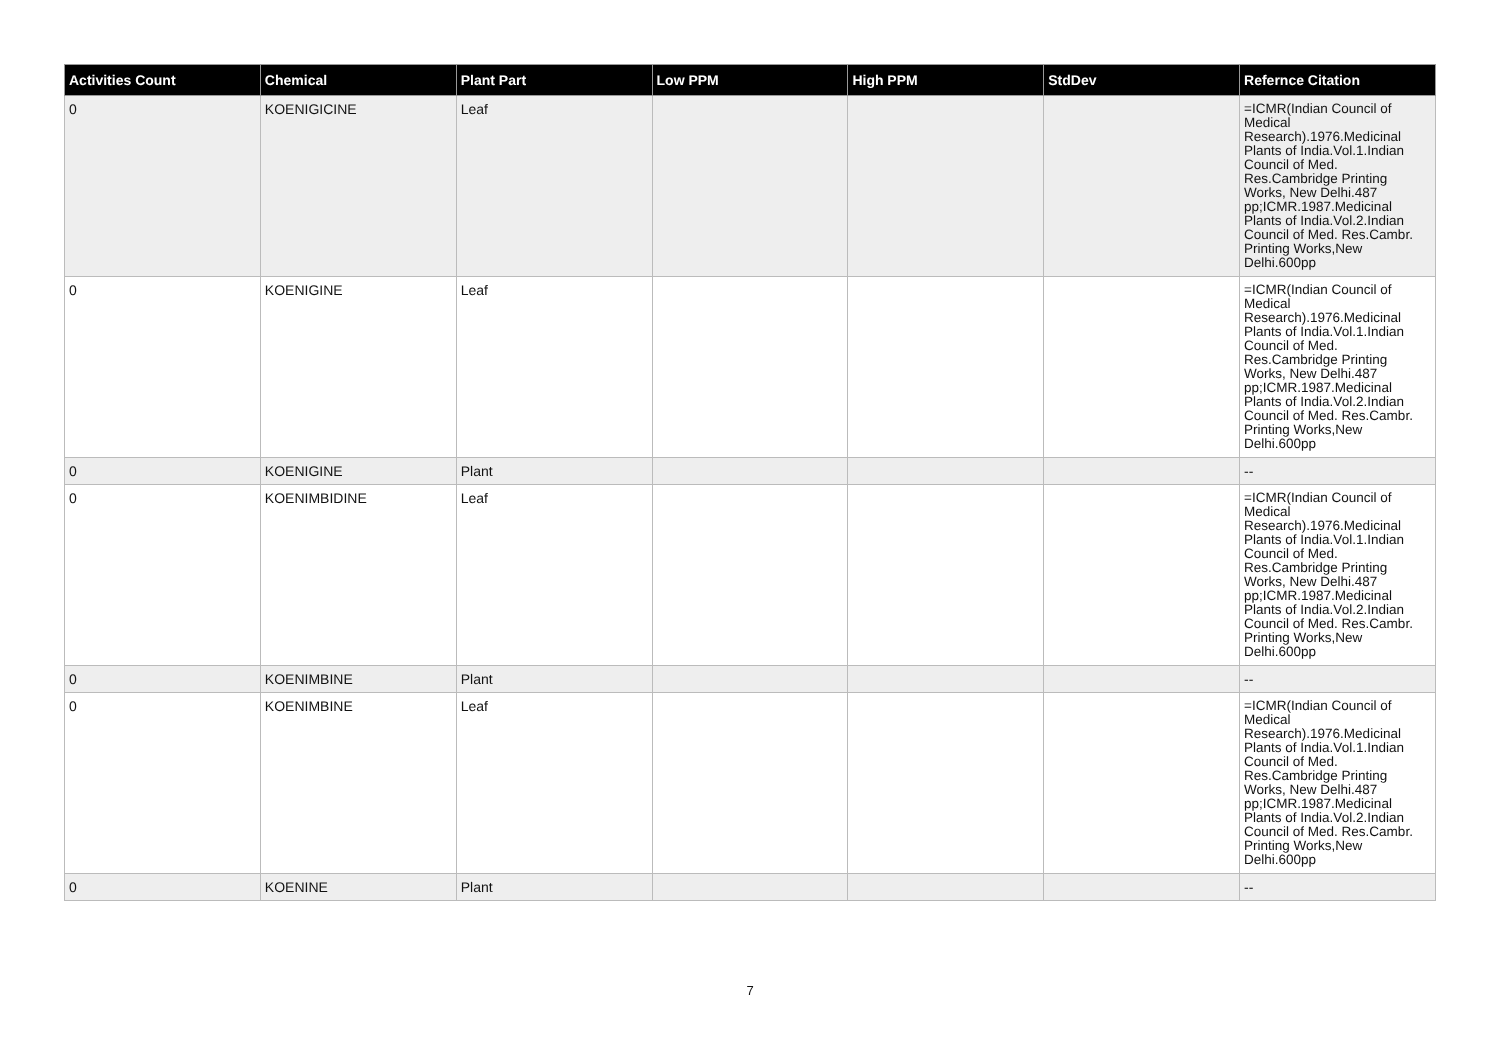| Activities Count | Chemical | Plant Part | Low PPM | High PPM | StdDev | Refernce Citation |
| --- | --- | --- | --- | --- | --- | --- |
| 0 | KOENIGICINE | Leaf | | | | =ICMR(Indian Council of Medical Research).1976.Medicinal Plants of India.Vol.1.Indian Council of Med. Res.Cambridge Printing Works, New Delhi.487 pp;ICMR.1987.Medicinal Plants of India.Vol.2.Indian Council of Med. Res.Cambr. Printing Works,New Delhi.600pp |
| 0 | KOENIGINE | Leaf | | | | =ICMR(Indian Council of Medical Research).1976.Medicinal Plants of India.Vol.1.Indian Council of Med. Res.Cambridge Printing Works, New Delhi.487 pp;ICMR.1987.Medicinal Plants of India.Vol.2.Indian Council of Med. Res.Cambr. Printing Works,New Delhi.600pp |
| 0 | KOENIGINE | Plant | | | | -- |
| 0 | KOENIMBIDINE | Leaf | | | | =ICMR(Indian Council of Medical Research).1976.Medicinal Plants of India.Vol.1.Indian Council of Med. Res.Cambridge Printing Works, New Delhi.487 pp;ICMR.1987.Medicinal Plants of India.Vol.2.Indian Council of Med. Res.Cambr. Printing Works,New Delhi.600pp |
| 0 | KOENIMBINE | Plant | | | | -- |
| 0 | KOENIMBINE | Leaf | | | | =ICMR(Indian Council of Medical Research).1976.Medicinal Plants of India.Vol.1.Indian Council of Med. Res.Cambridge Printing Works, New Delhi.487 pp;ICMR.1987.Medicinal Plants of India.Vol.2.Indian Council of Med. Res.Cambr. Printing Works,New Delhi.600pp |
| 0 | KOENINE | Plant | | | | -- |
7